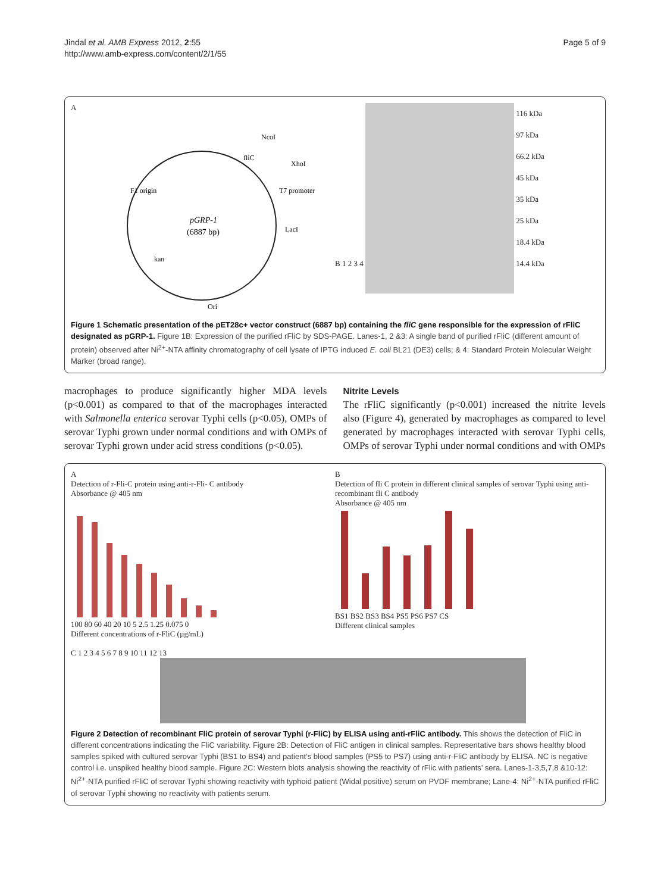Jindal et al. AMB Express 2012, 2:55
http://www.amb-express.com/content/2/1/55
Page 5 of 9
A
pGRP-1
(6887 bp)
NcoI
fliC
XhoI
T7 promoter
LacI
F1 origin
kan
Ori
B 1 2 3 4
116 kDa
97 kDa
66.2 kDa
45 kDa
35 kDa
25 kDa
18.4 kDa
14.4 kDa
Figure 1 Schematic presentation of the pET28c+ vector construct (6887 bp) containing the fliC gene responsible for the expression of rFliC designated as pGRP-1. Figure 1B: Expression of the purified rFliC by SDS-PAGE. Lanes-1, 2 &3: A single band of purified rFliC (different amount of protein) observed after Ni<sup>2+</sup>-NTA affinity chromatography of cell lysate of IPTG induced E. coli BL21 (DE3) cells; & 4: Standard Protein Molecular Weight Marker (broad range).
macrophages to produce significantly higher MDA levels (p<0.001) as compared to that of the macrophages interacted with Salmonella enterica serovar Typhi cells (p<0.05), OMPs of serovar Typhi grown under normal conditions and with OMPs of serovar Typhi grown under acid stress conditions (p<0.05).
Nitrite Levels
The rFliC significantly (p<0.001) increased the nitrite levels also (Figure 4), generated by macrophages as compared to level generated by macrophages interacted with serovar Typhi cells, OMPs of serovar Typhi under normal conditions and with OMPs
A
Detection of r-Fli-C protein using anti-r-Fli- C antibody
Absorbance @ 405 nm
100 80 60 40 20 10 5 2.5 1.25 0.075 0
Different concentrations of r-FliC (µg/mL)
B
Detection of fli C protein in different clinical samples of serovar Typhi using anti-recombinant fli C antibody
Absorbance @ 405 nm
BS1 BS2 BS3 BS4 PS5 PS6 PS7 CS
Different clinical samples
C 1 2 3 4 5 6 7 8 9 10 11 12 13
Figure 2 Detection of recombinant FliC protein of serovar Typhi (r-FliC) by ELISA using anti-rFliC antibody. This shows the detection of FliC in different concentrations indicating the FliC variability. Figure 2B: Detection of FliC antigen in clinical samples. Representative bars shows healthy blood samples spiked with cultured serovar Typhi (BS1 to BS4) and patient’s blood samples (PS5 to PS7) using anti-r-FliC antibody by ELISA. NC is negative control i.e. unspiked healthy blood sample. Figure 2C: Western blots analysis showing the reactivity of rFlic with patients’ sera. Lanes-1-3,5,7,8 &10-12: Ni<sup>2+</sup>-NTA purified rFliC of serovar Typhi showing reactivity with typhoid patient (Widal positive) serum on PVDF membrane; Lane-4: Ni<sup>2+</sup>-NTA purified rFliC of serovar Typhi showing no reactivity with patients serum.